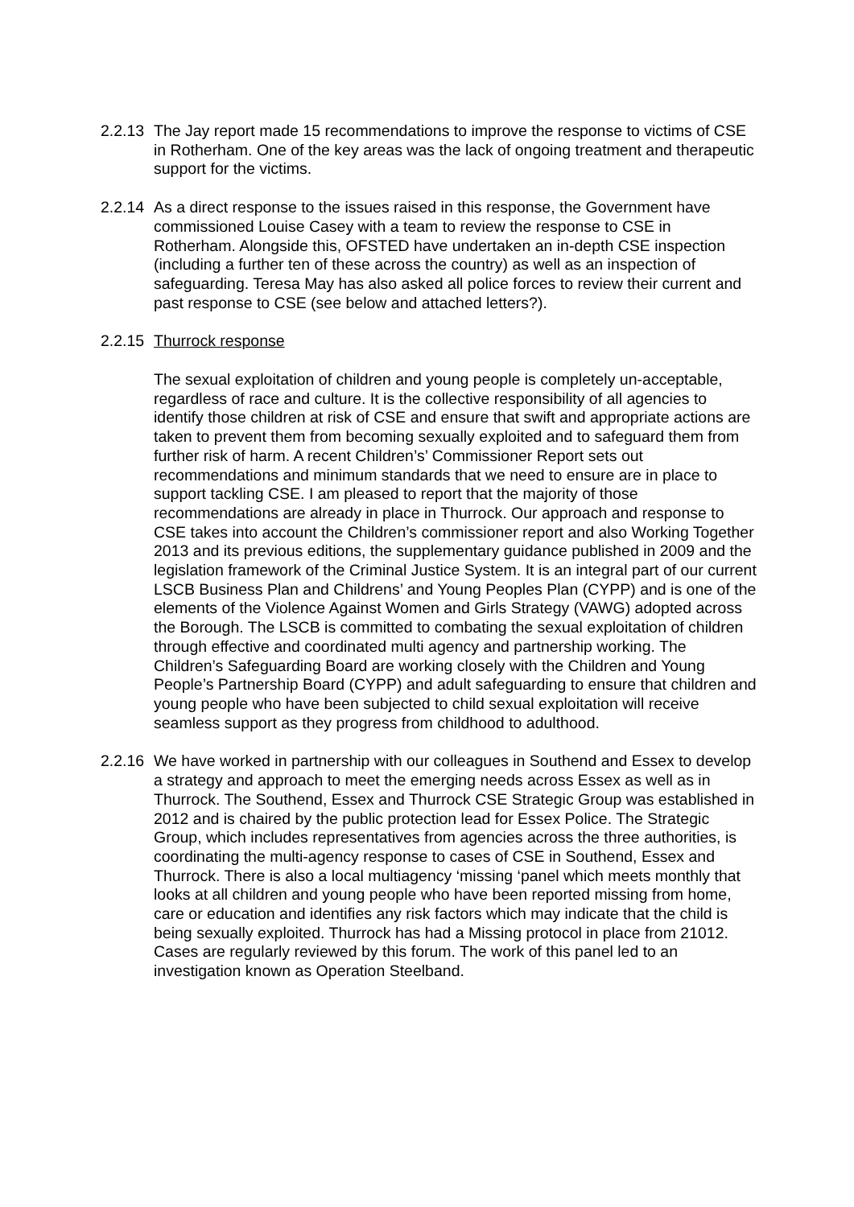2.2.13
The Jay report made 15 recommendations to improve the response to victims of CSE in Rotherham. One of the key areas was the lack of ongoing treatment and therapeutic support for the victims.
2.2.14
As a direct response to the issues raised in this response, the Government have commissioned Louise Casey with a team to review the response to CSE in Rotherham. Alongside this, OFSTED have undertaken an in-depth CSE inspection (including a further ten of these across the country) as well as an inspection of safeguarding. Teresa May has also asked all police forces to review their current and past response to CSE (see below and attached letters?).
2.2.15
Thurrock response
The sexual exploitation of children and young people is completely un-acceptable, regardless of race and culture. It is the collective responsibility of all agencies to identify those children at risk of CSE and ensure that swift and appropriate actions are taken to prevent them from becoming sexually exploited and to safeguard them from further risk of harm. A recent Children’s’ Commissioner Report sets out recommendations and minimum standards that we need to ensure are in place to support tackling CSE. I am pleased to report that the majority of those recommendations are already in place in Thurrock. Our approach and response to CSE takes into account the Children’s commissioner report and also Working Together 2013 and its previous editions, the supplementary guidance published in 2009 and the legislation framework of the Criminal Justice System. It is an integral part of our current LSCB Business Plan and Childrens’ and Young Peoples Plan (CYPP) and is one of the elements of the Violence Against Women and Girls Strategy (VAWG) adopted across the Borough. The LSCB is committed to combating the sexual exploitation of children through effective and coordinated multi agency and partnership working. The Children’s Safeguarding Board are working closely with the Children and Young People’s Partnership Board (CYPP) and adult safeguarding to ensure that children and young people who have been subjected to child sexual exploitation will receive seamless support as they progress from childhood to adulthood.
2.2.16
We have worked in partnership with our colleagues in Southend and Essex to develop a strategy and approach to meet the emerging needs across Essex as well as in Thurrock. The Southend, Essex and Thurrock CSE Strategic Group was established in 2012 and is chaired by the public protection lead for Essex Police. The Strategic Group, which includes representatives from agencies across the three authorities, is coordinating the multi-agency response to cases of CSE in Southend, Essex and Thurrock. There is also a local multiagency ‘missing ‘panel which meets monthly that looks at all children and young people who have been reported missing from home, care or education and identifies any risk factors which may indicate that the child is being sexually exploited. Thurrock has had a Missing protocol in place from 21012. Cases are regularly reviewed by this forum. The work of this panel led to an investigation known as Operation Steelband.